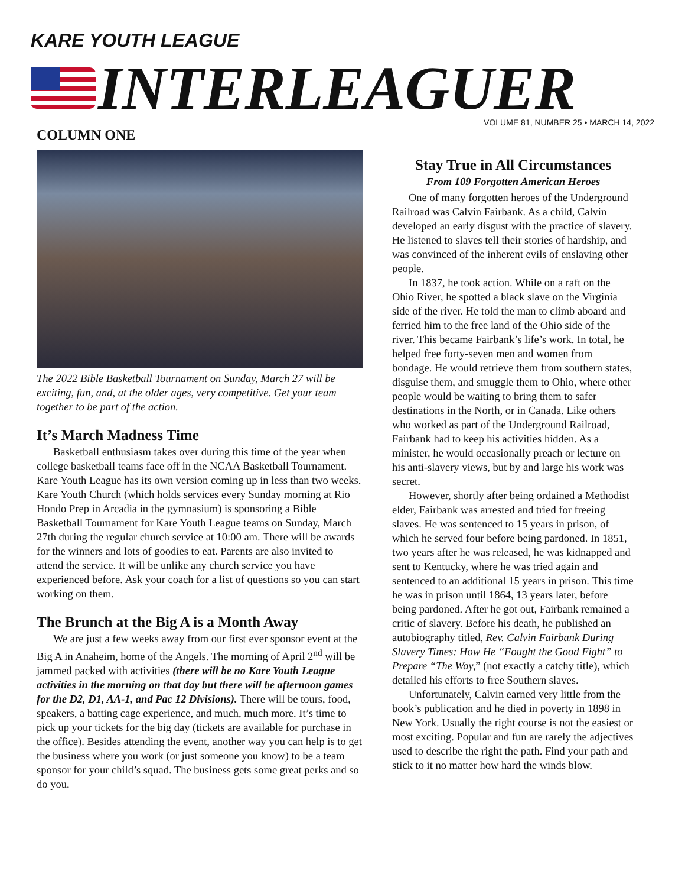KARE YOUTH LEAGUE
INTERLEAGUER
VOLUME 81, NUMBER 25 • MARCH 14, 2022
COLUMN ONE
The 2022 Bible Basketball Tournament on Sunday, March 27 will be exciting, fun, and, at the older ages, very competitive. Get your team together to be part of the action.
It’s March Madness Time
Basketball enthusiasm takes over during this time of the year when college basketball teams face off in the NCAA Basketball Tournament. Kare Youth League has its own version coming up in less than two weeks. Kare Youth Church (which holds services every Sunday morning at Rio Hondo Prep in Arcadia in the gymnasium) is sponsoring a Bible Basketball Tournament for Kare Youth League teams on Sunday, March 27th during the regular church service at 10:00 am. There will be awards for the winners and lots of goodies to eat. Parents are also invited to attend the service. It will be unlike any church service you have experienced before. Ask your coach for a list of questions so you can start working on them.
The Brunch at the Big A is a Month Away
We are just a few weeks away from our first ever sponsor event at the Big A in Anaheim, home of the Angels. The morning of April 2<sup>nd</sup> will be jammed packed with activities (there will be no Kare Youth League activities in the morning on that day but there will be afternoon games for the D2, D1, AA-1, and Pac 12 Divisions). There will be tours, food, speakers, a batting cage experience, and much, much more. It’s time to pick up your tickets for the big day (tickets are available for purchase in the office). Besides attending the event, another way you can help is to get the business where you work (or just someone you know) to be a team sponsor for your child’s squad. The business gets some great perks and so do you.
Stay True in All Circumstances
From 109 Forgotten American Heroes
One of many forgotten heroes of the Underground Railroad was Calvin Fairbank. As a child, Calvin developed an early disgust with the practice of slavery. He listened to slaves tell their stories of hardship, and was convinced of the inherent evils of enslaving other people.
In 1837, he took action. While on a raft on the Ohio River, he spotted a black slave on the Virginia side of the river. He told the man to climb aboard and ferried him to the free land of the Ohio side of the river. This became Fairbank’s life’s work. In total, he helped free forty-seven men and women from bondage. He would retrieve them from southern states, disguise them, and smuggle them to Ohio, where other people would be waiting to bring them to safer destinations in the North, or in Canada. Like others who worked as part of the Underground Railroad, Fairbank had to keep his activities hidden. As a minister, he would occasionally preach or lecture on his anti-slavery views, but by and large his work was secret.
However, shortly after being ordained a Methodist elder, Fairbank was arrested and tried for freeing slaves. He was sentenced to 15 years in prison, of which he served four before being pardoned. In 1851, two years after he was released, he was kidnapped and sent to Kentucky, where he was tried again and sentenced to an additional 15 years in prison. This time he was in prison until 1864, 13 years later, before being pardoned. After he got out, Fairbank remained a critic of slavery. Before his death, he published an autobiography titled, Rev. Calvin Fairbank During Slavery Times: How He “Fought the Good Fight” to Prepare “The Way,” (not exactly a catchy title), which detailed his efforts to free Southern slaves.
Unfortunately, Calvin earned very little from the book’s publication and he died in poverty in 1898 in New York. Usually the right course is not the easiest or most exciting. Popular and fun are rarely the adjectives used to describe the right the path. Find your path and stick to it no matter how hard the winds blow.